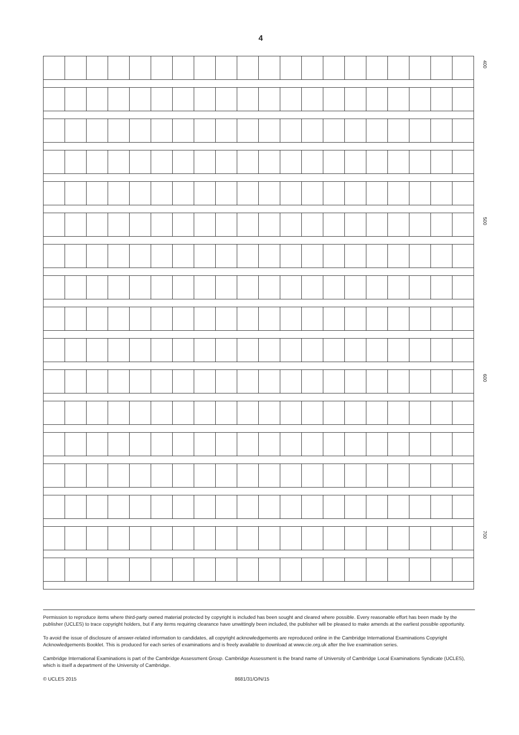4
| | | | | | | | | | | | | | | | | | | | | 400 |
| | | | | | | | | | | | | | | | | | | | | 500 |
| | | | | | | | | | | | | | | | | | | | | 600 |
| | | | | | | | | | | | | | | | | | | | | 700 |
Permission to reproduce items where third-party owned material protected by copyright is included has been sought and cleared where possible. Every reasonable effort has been made by the publisher (UCLES) to trace copyright holders, but if any items requiring clearance have unwittingly been included, the publisher will be pleased to make amends at the earliest possible opportunity.
To avoid the issue of disclosure of answer-related information to candidates, all copyright acknowledgements are reproduced online in the Cambridge International Examinations Copyright Acknowledgements Booklet. This is produced for each series of examinations and is freely available to download at www.cie.org.uk after the live examination series.
Cambridge International Examinations is part of the Cambridge Assessment Group. Cambridge Assessment is the brand name of University of Cambridge Local Examinations Syndicate (UCLES), which is itself a department of the University of Cambridge.
© UCLES 2015 8681/31/O/N/15